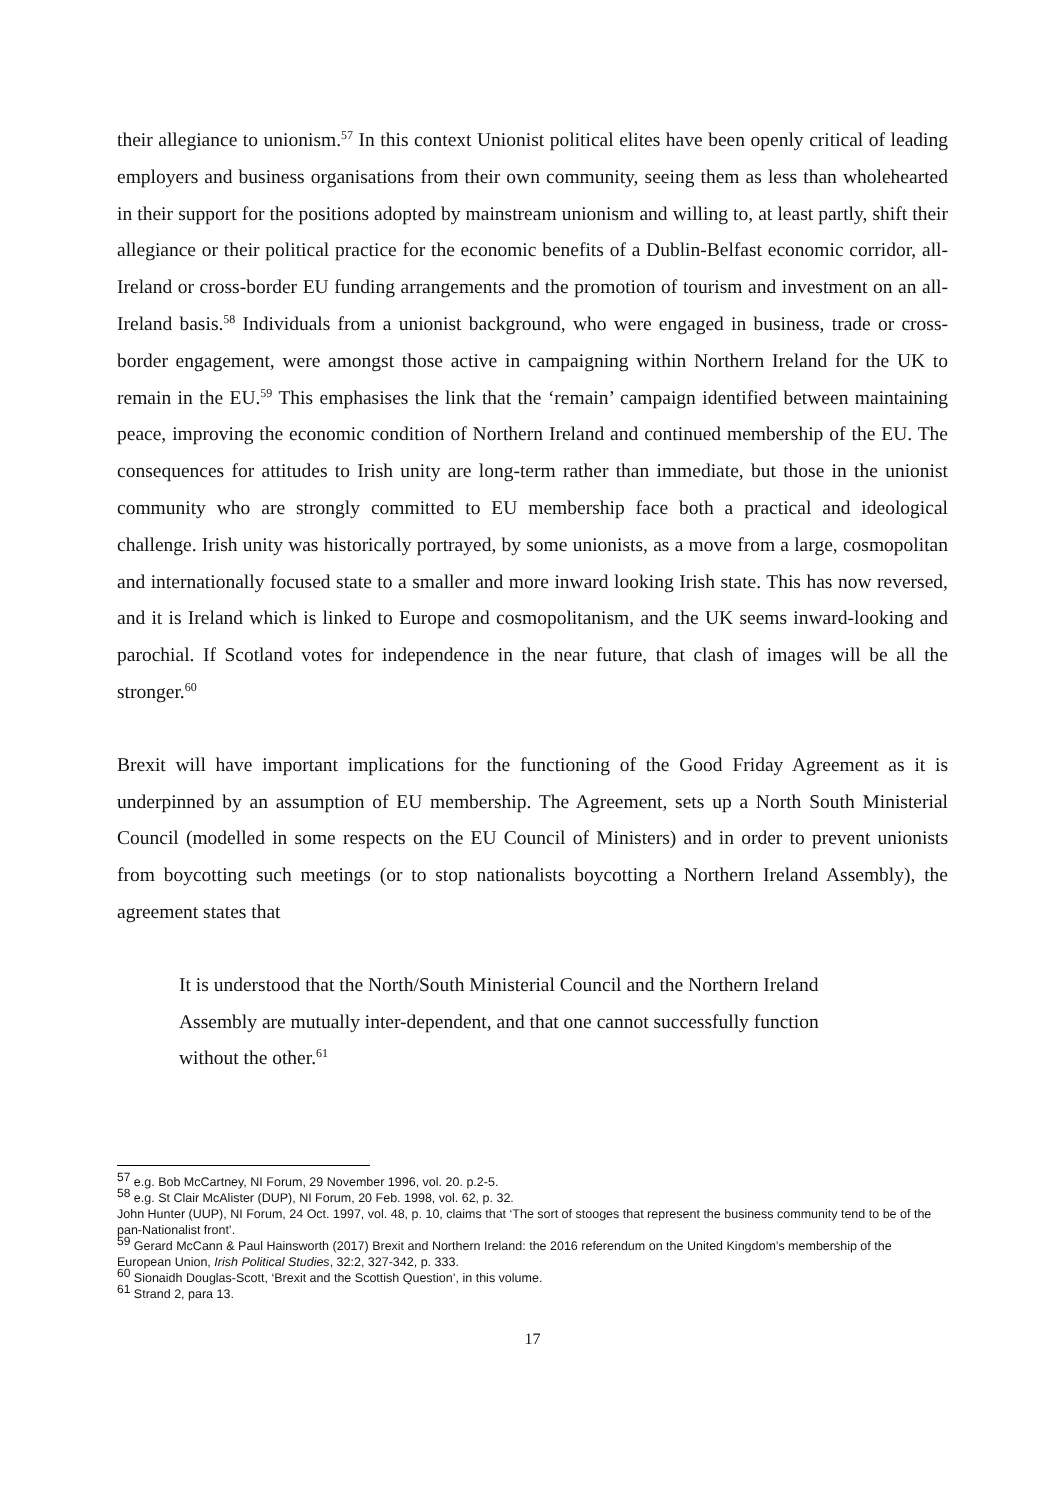their allegiance to unionism.<sup>57</sup> In this context Unionist political elites have been openly critical of leading employers and business organisations from their own community, seeing them as less than wholehearted in their support for the positions adopted by mainstream unionism and willing to, at least partly, shift their allegiance or their political practice for the economic benefits of a Dublin-Belfast economic corridor, all-Ireland or cross-border EU funding arrangements and the promotion of tourism and investment on an all-Ireland basis.<sup>58</sup> Individuals from a unionist background, who were engaged in business, trade or cross-border engagement, were amongst those active in campaigning within Northern Ireland for the UK to remain in the EU.<sup>59</sup> This emphasises the link that the ‘remain’ campaign identified between maintaining peace, improving the economic condition of Northern Ireland and continued membership of the EU. The consequences for attitudes to Irish unity are long-term rather than immediate, but those in the unionist community who are strongly committed to EU membership face both a practical and ideological challenge. Irish unity was historically portrayed, by some unionists, as a move from a large, cosmopolitan and internationally focused state to a smaller and more inward looking Irish state. This has now reversed, and it is Ireland which is linked to Europe and cosmopolitanism, and the UK seems inward-looking and parochial. If Scotland votes for independence in the near future, that clash of images will be all the stronger.<sup>60</sup>
Brexit will have important implications for the functioning of the Good Friday Agreement as it is underpinned by an assumption of EU membership. The Agreement, sets up a North South Ministerial Council (modelled in some respects on the EU Council of Ministers) and in order to prevent unionists from boycotting such meetings (or to stop nationalists boycotting a Northern Ireland Assembly), the agreement states that
It is understood that the North/South Ministerial Council and the Northern Ireland Assembly are mutually inter-dependent, and that one cannot successfully function without the other.<sup>61</sup>
<sup>57</sup> e.g. Bob McCartney, NI Forum, 29 November 1996, vol. 20. p.2-5.
<sup>58</sup> e.g. St Clair McAlister (DUP), NI Forum, 20 Feb. 1998, vol. 62, p. 32.
John Hunter (UUP), NI Forum, 24 Oct. 1997, vol. 48, p. 10, claims that ‘The sort of stooges that represent the business community tend to be of the pan-Nationalist front’.
<sup>59</sup> Gerard McCann & Paul Hainsworth (2017) Brexit and Northern Ireland: the 2016 referendum on the United Kingdom’s membership of the European Union, Irish Political Studies, 32:2, 327-342, p. 333.
<sup>60</sup> Sionaidh Douglas-Scott, ‘Brexit and the Scottish Question’, in this volume.
<sup>61</sup> Strand 2, para 13.
17